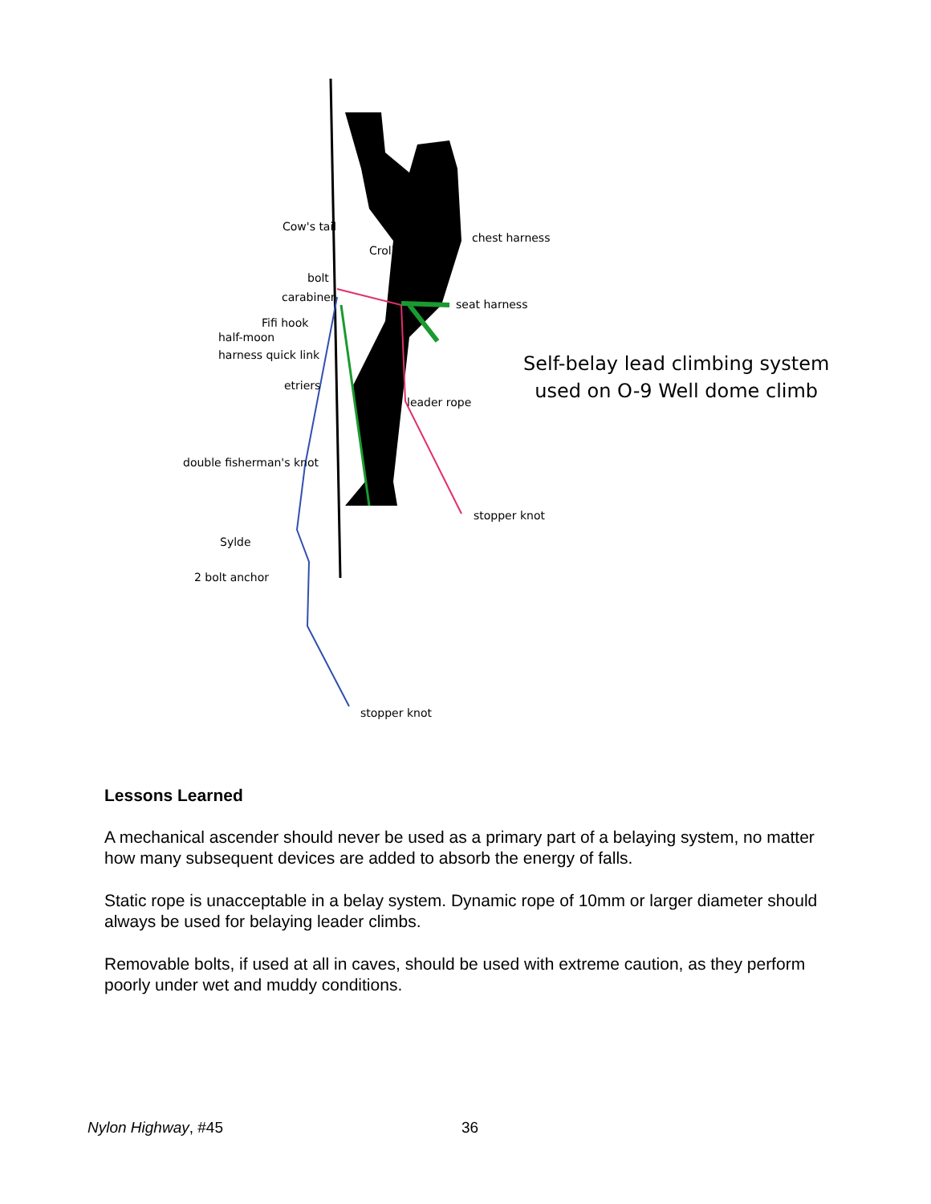Cow's tail
Croll
chest harness
bolt
carabiner
seat harness
Fifi hook
half-moon
harness quick link
etriers
leader rope
double fisherman's knot
stopper knot
Sylde
2 bolt anchor
stopper knot
Self-belay lead climbing system
used on O-9 Well dome climb
Lessons Learned
A mechanical ascender should never be used as a primary part of a belaying system, no matter how many subsequent devices are added to absorb the energy of falls.
Static rope is unacceptable in a belay system. Dynamic rope of 10mm or larger diameter should always be used for belaying leader climbs.
Removable bolts, if used at all in caves, should be used with extreme caution, as they perform poorly under wet and muddy conditions.
Nylon Highway, #45 36